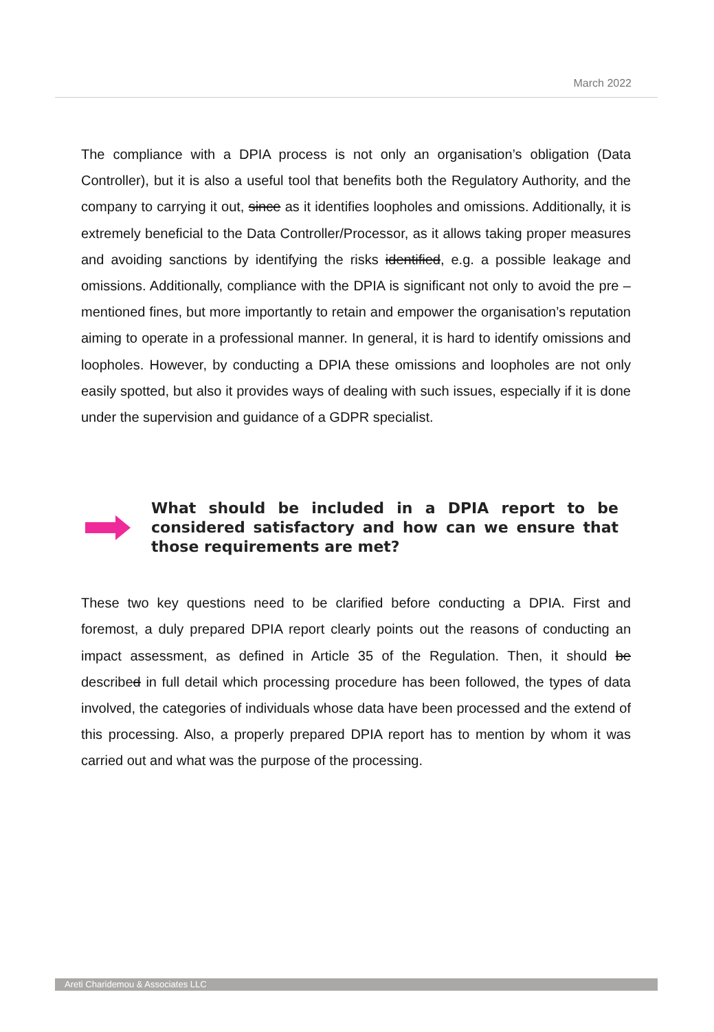March 2022
The compliance with a DPIA process is not only an organisation’s obligation (Data Controller), but it is also a useful tool that benefits both the Regulatory Authority, and the company to carrying it out, since as it identifies loopholes and omissions. Additionally, it is extremely beneficial to the Data Controller/Processor, as it allows taking proper measures and avoiding sanctions by identifying the risks identified, e.g. a possible leakage and omissions. Additionally, compliance with the DPIA is significant not only to avoid the pre – mentioned fines, but more importantly to retain and empower the organisation’s reputation aiming to operate in a professional manner. In general, it is hard to identify omissions and loopholes. However, by conducting a DPIA these omissions and loopholes are not only easily spotted, but also it provides ways of dealing with such issues, especially if it is done under the supervision and guidance of a GDPR specialist.
What should be included in a DPIA report to be considered satisfactory and how can we ensure that those requirements are met?
These two key questions need to be clarified before conducting a DPIA. First and foremost, a duly prepared DPIA report clearly points out the reasons of conducting an impact assessment, as defined in Article 35 of the Regulation. Then, it should be described in full detail which processing procedure has been followed, the types of data involved, the categories of individuals whose data have been processed and the extend of this processing. Also, a properly prepared DPIA report has to mention by whom it was carried out and what was the purpose of the processing.
Areti Charidemou & Associates LLC